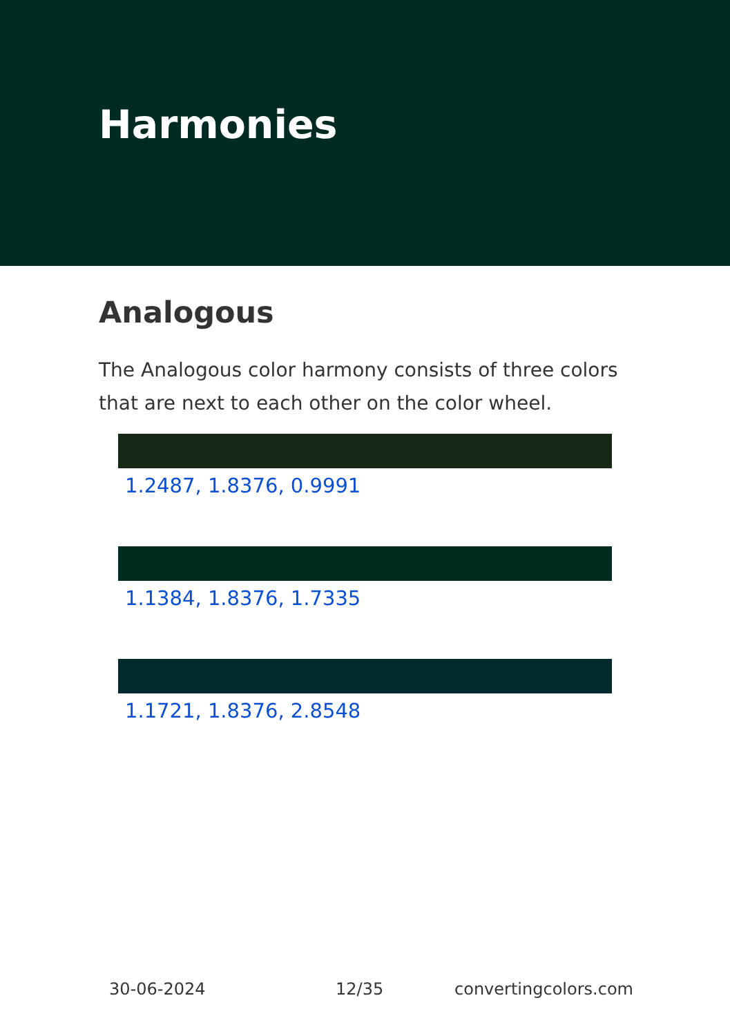Harmonies
Analogous
The Analogous color harmony consists of three colors that are next to each other on the color wheel.
1.2487, 1.8376, 0.9991
1.1384, 1.8376, 1.7335
1.1721, 1.8376, 2.8548
30-06-2024 12/35 convertingcolors.com